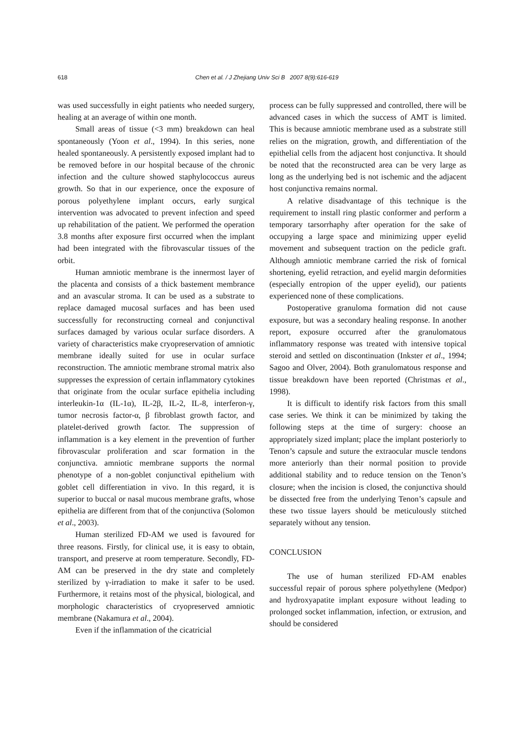618 Chen et al. / J Zhejiang Univ Sci B 2007 8(9):616-619
was used successfully in eight patients who needed surgery, healing at an average of within one month.
Small areas of tissue (<3 mm) breakdown can heal spontaneously (Yoon et al., 1994). In this series, none healed spontaneously. A persistently exposed implant had to be removed before in our hospital because of the chronic infection and the culture showed staphylococcus aureus growth. So that in our experience, once the exposure of porous polyethylene implant occurs, early surgical intervention was advocated to prevent infection and speed up rehabilitation of the patient. We performed the operation 3.8 months after exposure first occurred when the implant had been integrated with the fibrovascular tissues of the orbit.
Human amniotic membrane is the innermost layer of the placenta and consists of a thick bastement membrance and an avascular stroma. It can be used as a substrate to replace damaged mucosal surfaces and has been used successfully for reconstructing corneal and conjunctival surfaces damaged by various ocular surface disorders. A variety of characteristics make cryopreservation of amniotic membrane ideally suited for use in ocular surface reconstruction. The amniotic membrane stromal matrix also suppresses the expression of certain inflammatory cytokines that originate from the ocular surface epithelia including interleukin-1α (IL-1α), IL-2β, IL-2, IL-8, interferon-γ, tumor necrosis factor-α, β fibroblast growth factor, and platelet-derived growth factor. The suppression of inflammation is a key element in the prevention of further fibrovascular proliferation and scar formation in the conjunctiva. amniotic membrane supports the normal phenotype of a non-goblet conjunctival epithelium with goblet cell differentiation in vivo. In this regard, it is superior to buccal or nasal mucous membrane grafts, whose epithelia are different from that of the conjunctiva (Solomon et al., 2003).
Human sterilized FD-AM we used is favoured for three reasons. Firstly, for clinical use, it is easy to obtain, transport, and preserve at room temperature. Secondly, FD-AM can be preserved in the dry state and completely sterilized by γ-irradiation to make it safer to be used. Furthermore, it retains most of the physical, biological, and morphologic characteristics of cryopreserved amniotic membrane (Nakamura et al., 2004).
Even if the inflammation of the cicatricial
process can be fully suppressed and controlled, there will be advanced cases in which the success of AMT is limited. This is because amniotic membrane used as a substrate still relies on the migration, growth, and differentiation of the epithelial cells from the adjacent host conjunctiva. It should be noted that the reconstructed area can be very large as long as the underlying bed is not ischemic and the adjacent host conjunctiva remains normal.
A relative disadvantage of this technique is the requirement to install ring plastic conformer and perform a temporary tarsorrhaphy after operation for the sake of occupying a large space and minimizing upper eyelid movement and subsequent traction on the pedicle graft. Although amniotic membrane carried the risk of fornical shortening, eyelid retraction, and eyelid margin deformities (especially entropion of the upper eyelid), our patients experienced none of these complications.
Postoperative granuloma formation did not cause exposure, but was a secondary healing response. In another report, exposure occurred after the granulomatous inflammatory response was treated with intensive topical steroid and settled on discontinuation (Inkster et al., 1994; Sagoo and Olver, 2004). Both granulomatous response and tissue breakdown have been reported (Christmas et al., 1998).
It is difficult to identify risk factors from this small case series. We think it can be minimized by taking the following steps at the time of surgery: choose an appropriately sized implant; place the implant posteriorly to Tenon’s capsule and suture the extraocular muscle tendons more anteriorly than their normal position to provide additional stability and to reduce tension on the Tenon’s closure; when the incision is closed, the conjunctiva should be dissected free from the underlying Tenon’s capsule and these two tissue layers should be meticulously stitched separately without any tension.
CONCLUSION
The use of human sterilized FD-AM enables successful repair of porous sphere polyethylene (Medpor) and hydroxyapatite implant exposure without leading to prolonged socket inflammation, infection, or extrusion, and should be considered